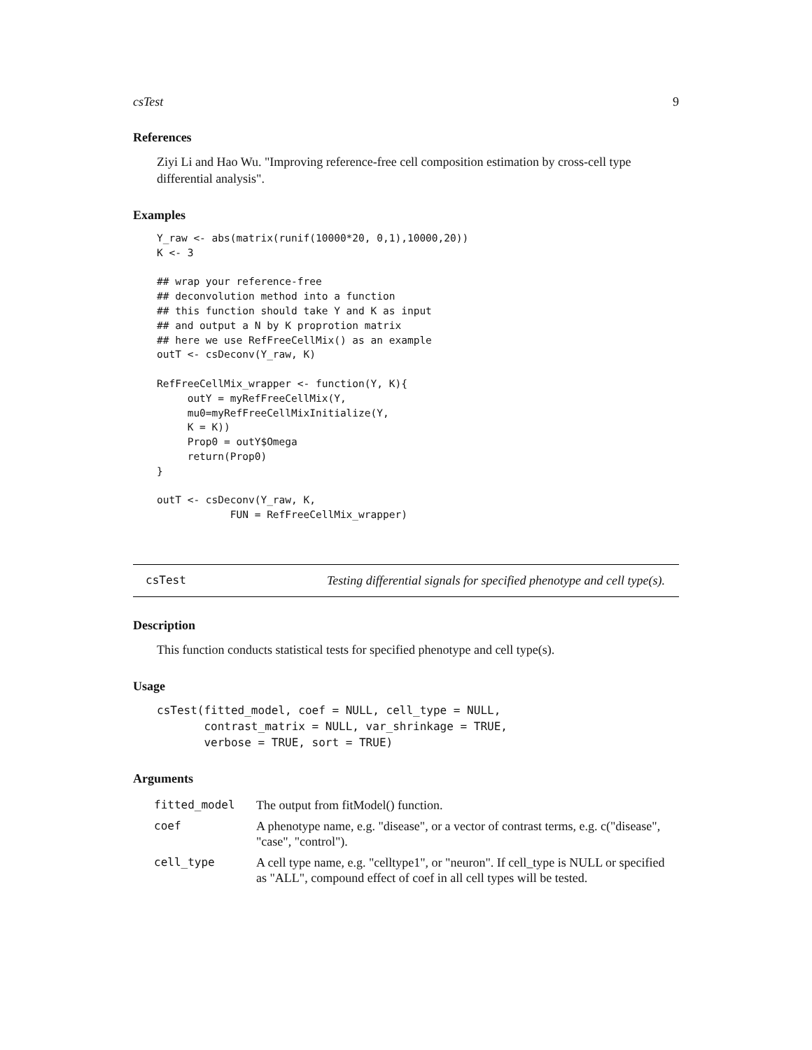csTest 9
References
Ziyi Li and Hao Wu. "Improving reference-free cell composition estimation by cross-cell type differential analysis".
Examples
Y_raw <- abs(matrix(runif(10000*20, 0,1),10000,20))
K <- 3

## wrap your reference-free
## deconvolution method into a function
## this function should take Y and K as input
## and output a N by K proprotion matrix
## here we use RefFreeCellMix() as an example
outT <- csDeconv(Y_raw, K)

RefFreeCellMix_wrapper <- function(Y, K){
     outY = myRefFreeCellMix(Y,
     mu0=myRefFreeCellMixInitialize(Y,
     K = K))
     Prop0 = outY$Omega
     return(Prop0)
}

outT <- csDeconv(Y_raw, K,
            FUN = RefFreeCellMix_wrapper)
csTest Testing differential signals for specified phenotype and cell type(s).
Description
This function conducts statistical tests for specified phenotype and cell type(s).
Usage
csTest(fitted_model, coef = NULL, cell_type = NULL,
       contrast_matrix = NULL, var_shrinkage = TRUE,
       verbose = TRUE, sort = TRUE)
Arguments
| fitted_model | The output from fitModel() function. |
| coef | A phenotype name, e.g. "disease", or a vector of contrast terms, e.g. c("disease", "case", "control"). |
| cell_type | A cell type name, e.g. "celltype1", or "neuron". If cell_type is NULL or specified as "ALL", compound effect of coef in all cell types will be tested. |